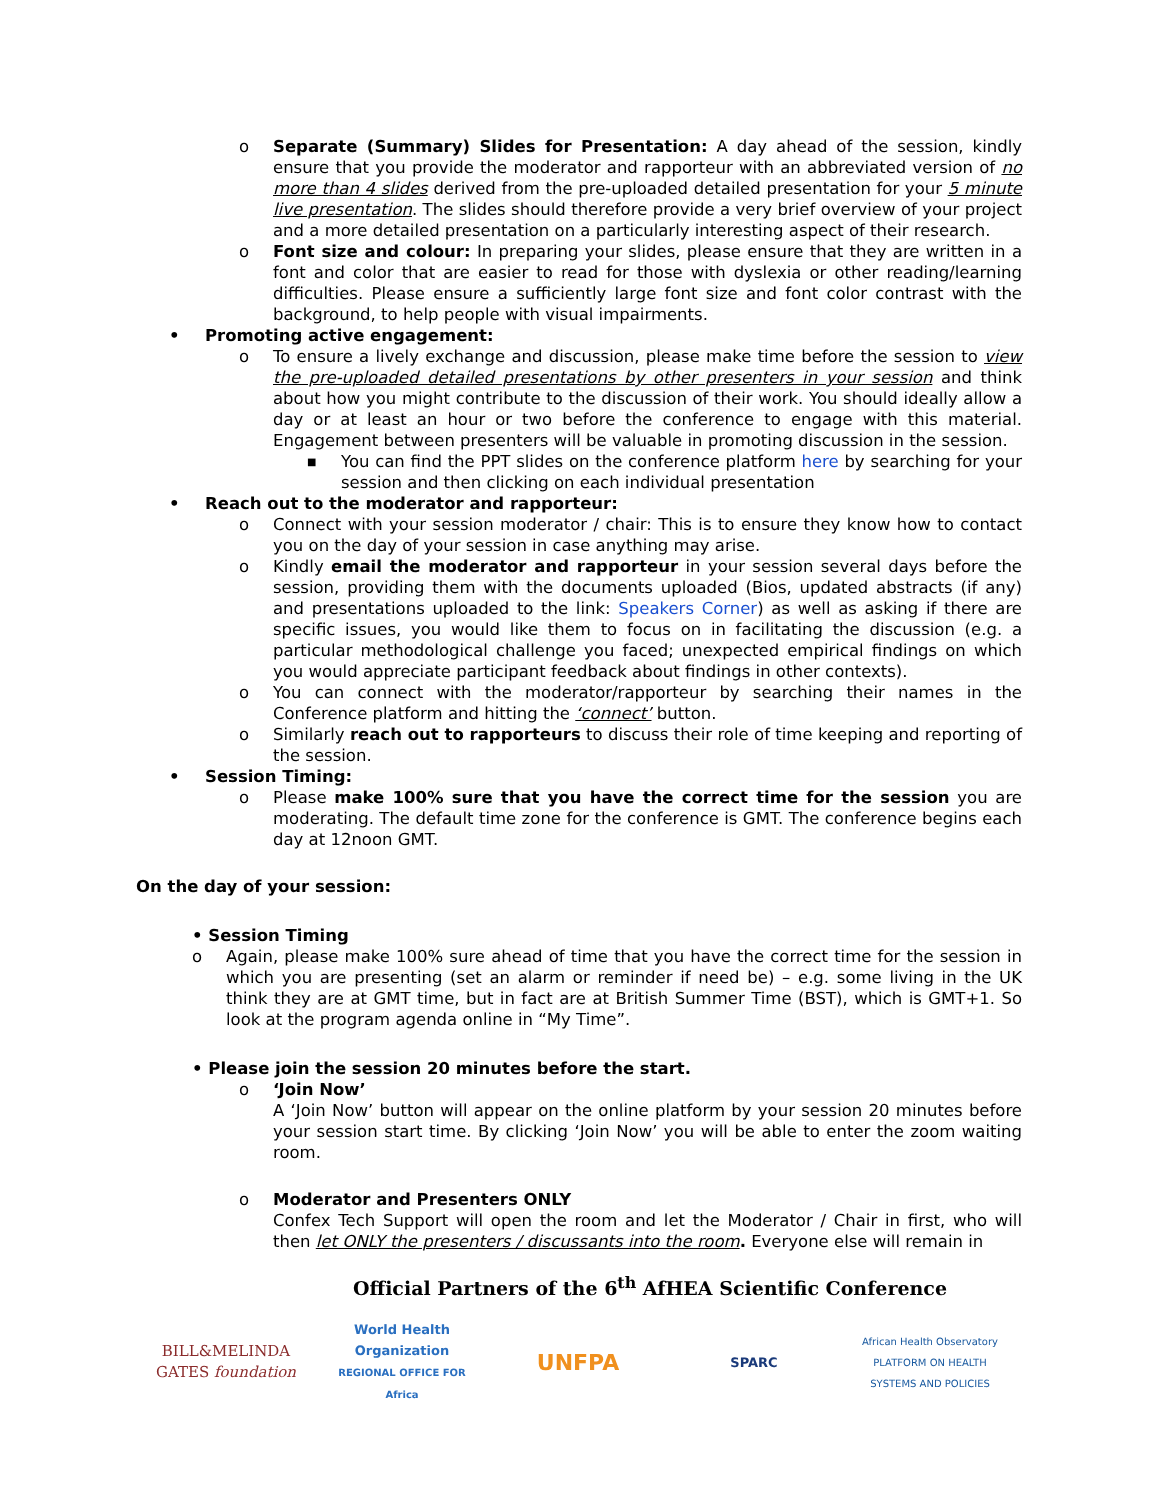o Separate (Summary) Slides for Presentation: A day ahead of the session, kindly ensure that you provide the moderator and rapporteur with an abbreviated version of no more than 4 slides derived from the pre-uploaded detailed presentation for your 5 minute live presentation. The slides should therefore provide a very brief overview of your project and a more detailed presentation on a particularly interesting aspect of their research.
o Font size and colour: In preparing your slides, please ensure that they are written in a font and color that are easier to read for those with dyslexia or other reading/learning difficulties. Please ensure a sufficiently large font size and font color contrast with the background, to help people with visual impairments.
• Promoting active engagement:
o To ensure a lively exchange and discussion, please make time before the session to view the pre-uploaded detailed presentations by other presenters in your session and think about how you might contribute to the discussion of their work. You should ideally allow a day or at least an hour or two before the conference to engage with this material. Engagement between presenters will be valuable in promoting discussion in the session.
■ You can find the PPT slides on the conference platform here by searching for your session and then clicking on each individual presentation
• Reach out to the moderator and rapporteur:
o Connect with your session moderator / chair: This is to ensure they know how to contact you on the day of your session in case anything may arise.
o Kindly email the moderator and rapporteur in your session several days before the session, providing them with the documents uploaded (Bios, updated abstracts (if any) and presentations uploaded to the link: Speakers Corner) as well as asking if there are specific issues, you would like them to focus on in facilitating the discussion (e.g. a particular methodological challenge you faced; unexpected empirical findings on which you would appreciate participant feedback about findings in other contexts).
o You can connect with the moderator/rapporteur by searching their names in the Conference platform and hitting the ‘connect’ button.
o Similarly reach out to rapporteurs to discuss their role of time keeping and reporting of the session.
• Session Timing:
o Please make 100% sure that you have the correct time for the session you are moderating. The default time zone for the conference is GMT. The conference begins each day at 12noon GMT.
On the day of your session:
• Session Timing
o Again, please make 100% sure ahead of time that you have the correct time for the session in which you are presenting (set an alarm or reminder if need be) – e.g. some living in the UK think they are at GMT time, but in fact are at British Summer Time (BST), which is GMT+1. So look at the program agenda online in “My Time”.
• Please join the session 20 minutes before the start.
o ‘Join Now’
A ‘Join Now’ button will appear on the online platform by your session 20 minutes before your session start time. By clicking ‘Join Now’ you will be able to enter the zoom waiting room.
o Moderator and Presenters ONLY
Confex Tech Support will open the room and let the Moderator / Chair in first, who will then let ONLY the presenters / discussants into the room. Everyone else will remain in
Official Partners of the 6<sup>th</sup> AfHEA Scientific Conference
BILL&MELINDA
GATES foundation
World Health Organization
REGIONAL OFFICE FOR Africa
UNFPA
SPARC
African Health Observatory
PLATFORM ON HEALTH SYSTEMS AND POLICIES